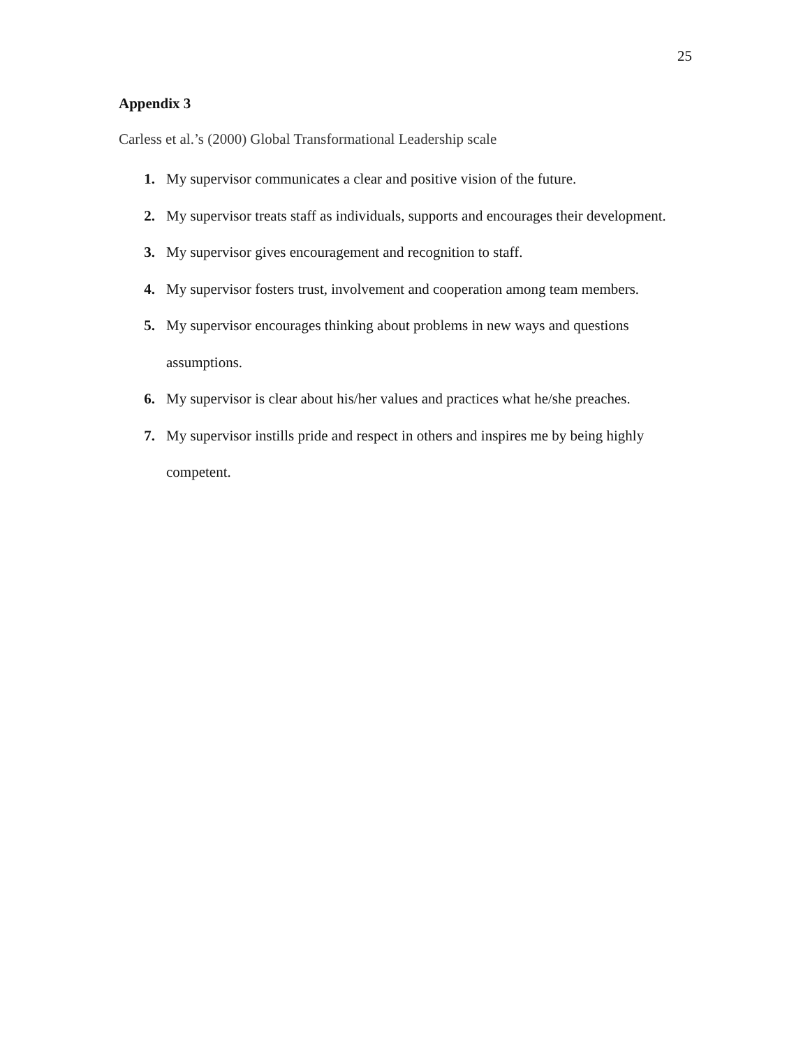25
Appendix 3
Carless et al.’s (2000) Global Transformational Leadership scale
1. My supervisor communicates a clear and positive vision of the future.
2. My supervisor treats staff as individuals, supports and encourages their development.
3. My supervisor gives encouragement and recognition to staff.
4. My supervisor fosters trust, involvement and cooperation among team members.
5. My supervisor encourages thinking about problems in new ways and questions assumptions.
6. My supervisor is clear about his/her values and practices what he/she preaches.
7. My supervisor instills pride and respect in others and inspires me by being highly competent.